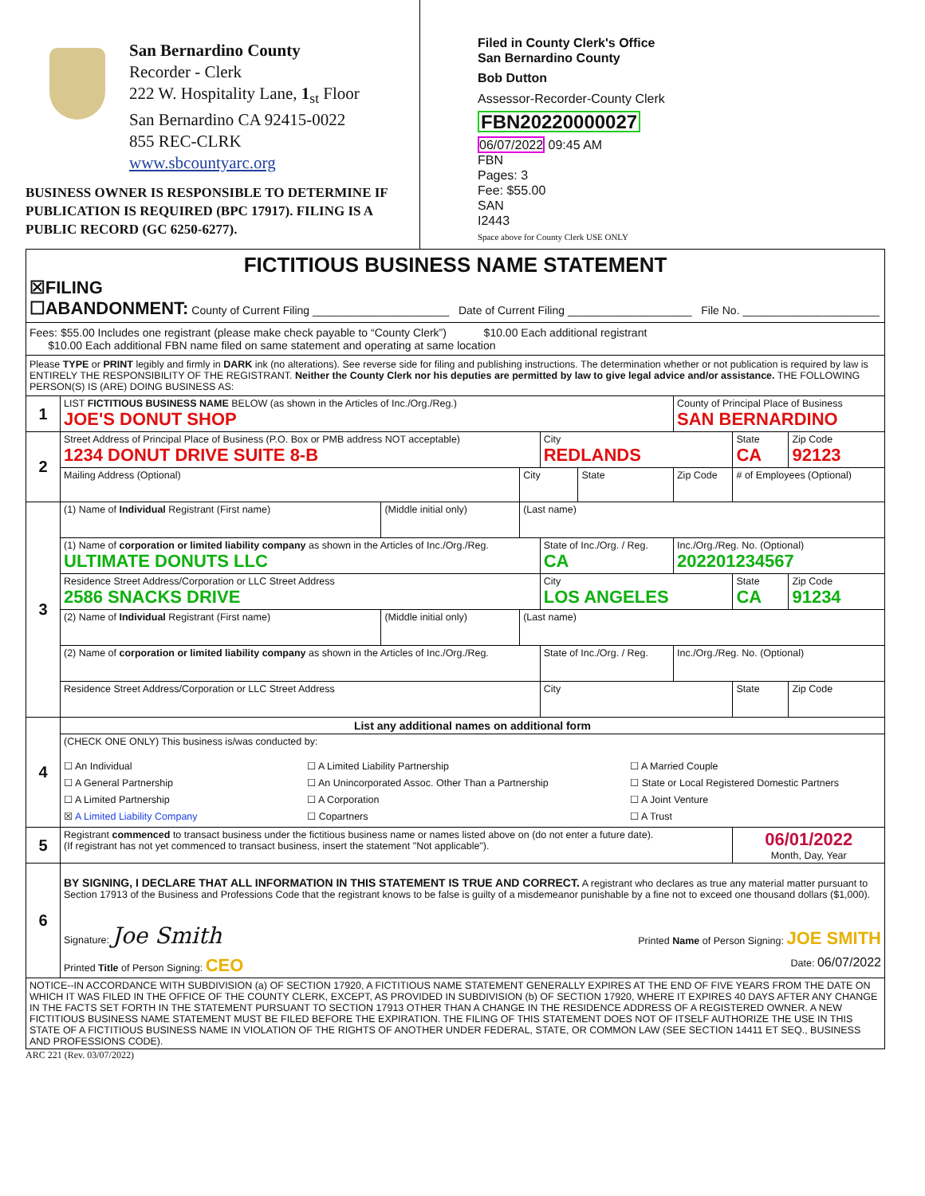San Bernardino County
Recorder - Clerk
222 W. Hospitality Lane, 1<sub>st</sub> Floor
San Bernardino CA 92415-0022
855 REC-CLRK
www.sbcountyarc.org
BUSINESS OWNER IS RESPONSIBLE TO DETERMINE IF PUBLICATION IS REQUIRED (BPC 17917). FILING IS A PUBLIC RECORD (GC 6250-6277).
Filed in County Clerk's Office
San Bernardino County
Bob Dutton
Assessor-Recorder-County Clerk
FBN20220000027
06/07/2022 09:45 AM
FBN
Pages: 3
Fee: $55.00
SAN
I2443
Space above for County Clerk USE ONLY
FICTITIOUS BUSINESS NAME STATEMENT
☒FILING
☐ABANDONMENT: County of Current Filing ______________________ Date of Current Filing ____________________ File No. ______________________
Fees: $55.00 Includes one registrant (please make check payable to “County Clerk”) $10.00 Each additional registrant
$10.00 Each additional FBN name filed on same statement and operating at same location
Please TYPE or PRINT legibly and firmly in DARK ink (no alterations). See reverse side for filing and publishing instructions. The determination whether or not publication is required by law is ENTIRELY THE RESPONSIBILITY OF THE REGISTRANT. Neither the County Clerk nor his deputies are permitted by law to give legal advice and/or assistance. THE FOLLOWING PERSON(S) IS (ARE) DOING BUSINESS AS:
| 1 | LIST FICTITIOUS BUSINESS NAME BELOW (as shown in the Articles of Inc./Org./Reg.) JOE'S DONUT SHOP | | | | | County of Principal Place of Business SAN BERNARDINO | | |
| 2 | Street Address of Principal Place of Business (P.O. Box or PMB address NOT acceptable) 1234 DONUT DRIVE SUITE 8-B | | | City REDLANDS | | | State CA | Zip Code 92123 |
| | Mailing Address (Optional) | | City | | State | Zip Code | # of Employees (Optional) | |
| 3 | (1) Name of Individual Registrant (First name) | (Middle initial only) | (Last name) | | | | | |
| | (1) Name of corporation or limited liability company as shown in the Articles of Inc./Org./Reg. ULTIMATE DONUTS LLC | | | State of Inc./Org. / Reg. CA | | Inc./Org./Reg. No. (Optional) 202201234567 | | |
| | Residence Street Address/Corporation or LLC Street Address 2586 SNACKS DRIVE | | | City LOS ANGELES | | | State CA | Zip Code 91234 |
| | (2) Name of Individual Registrant (First name) | (Middle initial only) | (Last name) | | | | | |
| | (2) Name of corporation or limited liability company as shown in the Articles of Inc./Org./Reg. | | | State of Inc./Org. / Reg. | | Inc./Org./Reg. No. (Optional) | | |
| | Residence Street Address/Corporation or LLC Street Address | | | City | | | State | Zip Code |
| 4 | List any additional names on additional form | | | | | | | |
| | (CHECK ONE ONLY) This business is/was conducted by: ☐ An Individual ☐ A General Partnership ☐ A Limited Partnership ☒ A Limited Liability Company ☐ A Limited Liability Partnership ☐ An Unincorporated Assoc. Other Than a Partnership ☐ A Corporation ☐ Copartners ☐ A Married Couple ☐ State or Local Registered Domestic Partners ☐ A Joint Venture ☐ A Trust | | | | | | | |
| 5 | Registrant commenced to transact business under the fictitious business name or names listed above on (do not enter a future date). (If registrant has not yet commenced to transact business, insert the statement "Not applicable"). | | | | | | 06/01/2022 Month, Day, Year | |
| 6 | BY SIGNING, I DECLARE THAT ALL INFORMATION IN THIS STATEMENT IS TRUE AND CORRECT. A registrant who declares as true any material matter pursuant to Section 17913 of the Business and Professions Code that the registrant knows to be false is guilty of a misdemeanor punishable by a fine not to exceed one thousand dollars ($1,000). Signature: Joe Smith Printed Name of Person Signing: JOE SMITH Printed Title of Person Signing: CEO Date: 06/07/2022 | | | | | | | |
| NOTICE--IN ACCORDANCE WITH SUBDIVISION (a) OF SECTION 17920, A FICTITIOUS NAME STATEMENT GENERALLY EXPIRES AT THE END OF FIVE YEARS FROM THE DATE ON WHICH IT WAS FILED IN THE OFFICE OF THE COUNTY CLERK, EXCEPT, AS PROVIDED IN SUBDIVISION (b) OF SECTION 17920, WHERE IT EXPIRES 40 DAYS AFTER ANY CHANGE IN THE FACTS SET FORTH IN THE STATEMENT PURSUANT TO SECTION 17913 OTHER THAN A CHANGE IN THE RESIDENCE ADDRESS OF A REGISTERED OWNER. A NEW FICTITIOUS BUSINESS NAME STATEMENT MUST BE FILED BEFORE THE EXPIRATION. THE FILING OF THIS STATEMENT DOES NOT OF ITSELF AUTHORIZE THE USE IN THIS STATE OF A FICTITIOUS BUSINESS NAME IN VIOLATION OF THE RIGHTS OF ANOTHER UNDER FEDERAL, STATE, OR COMMON LAW (SEE SECTION 14411 ET SEQ., BUSINESS AND PROFESSIONS CODE). | | | | | | | | |
ARC 221 (Rev. 03/07/2022)